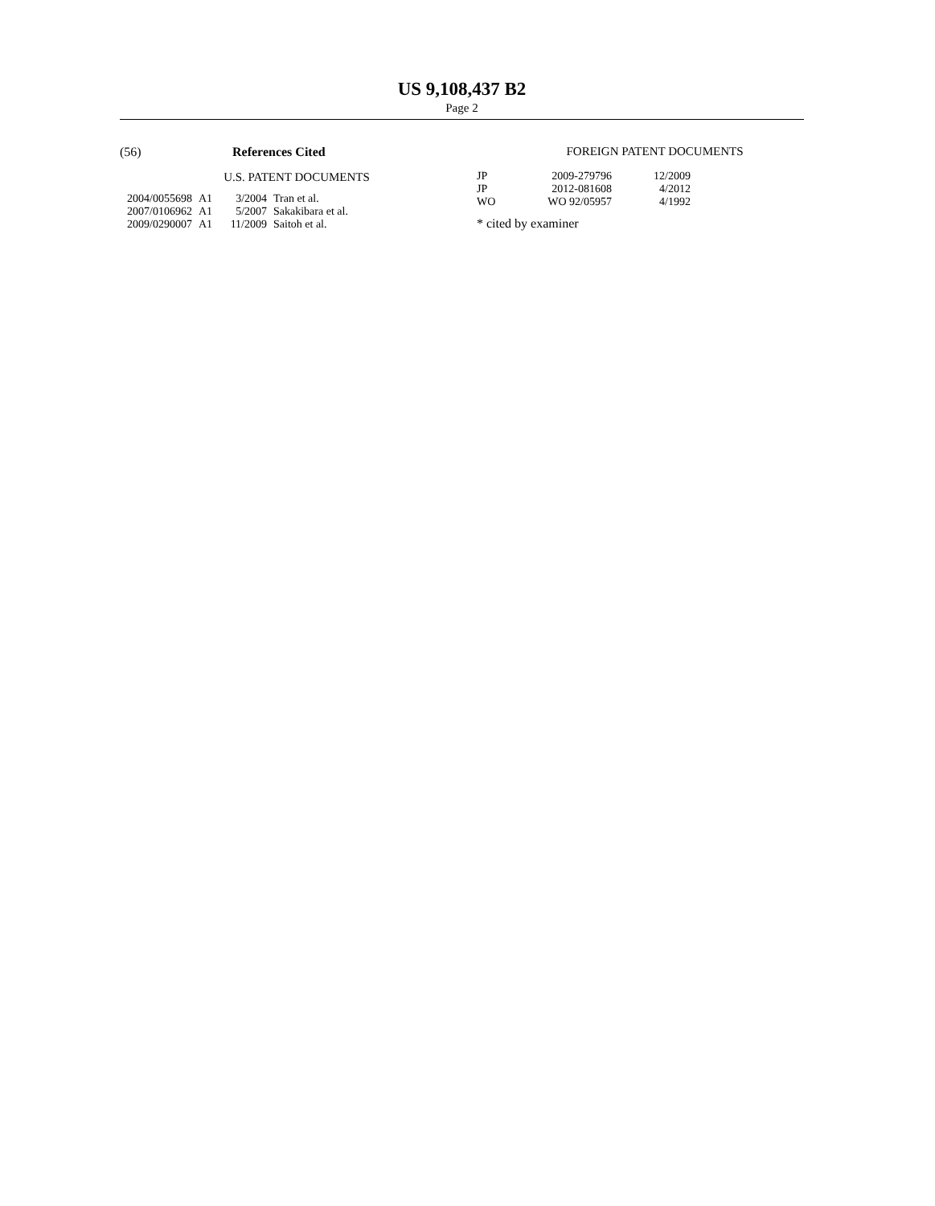US 9,108,437 B2
Page 2
(56) References Cited
U.S. PATENT DOCUMENTS
| 2004/0055698 | A1 | 3/2004 | Tran et al. |
| 2007/0106962 | A1 | 5/2007 | Sakakibara et al. |
| 2009/0290007 | A1 | 11/2009 | Saitoh et al. |
FOREIGN PATENT DOCUMENTS
| JP | 2009-279796 | 12/2009 |
| JP | 2012-081608 | 4/2012 |
| WO | WO 92/05957 | 4/1992 |
* cited by examiner